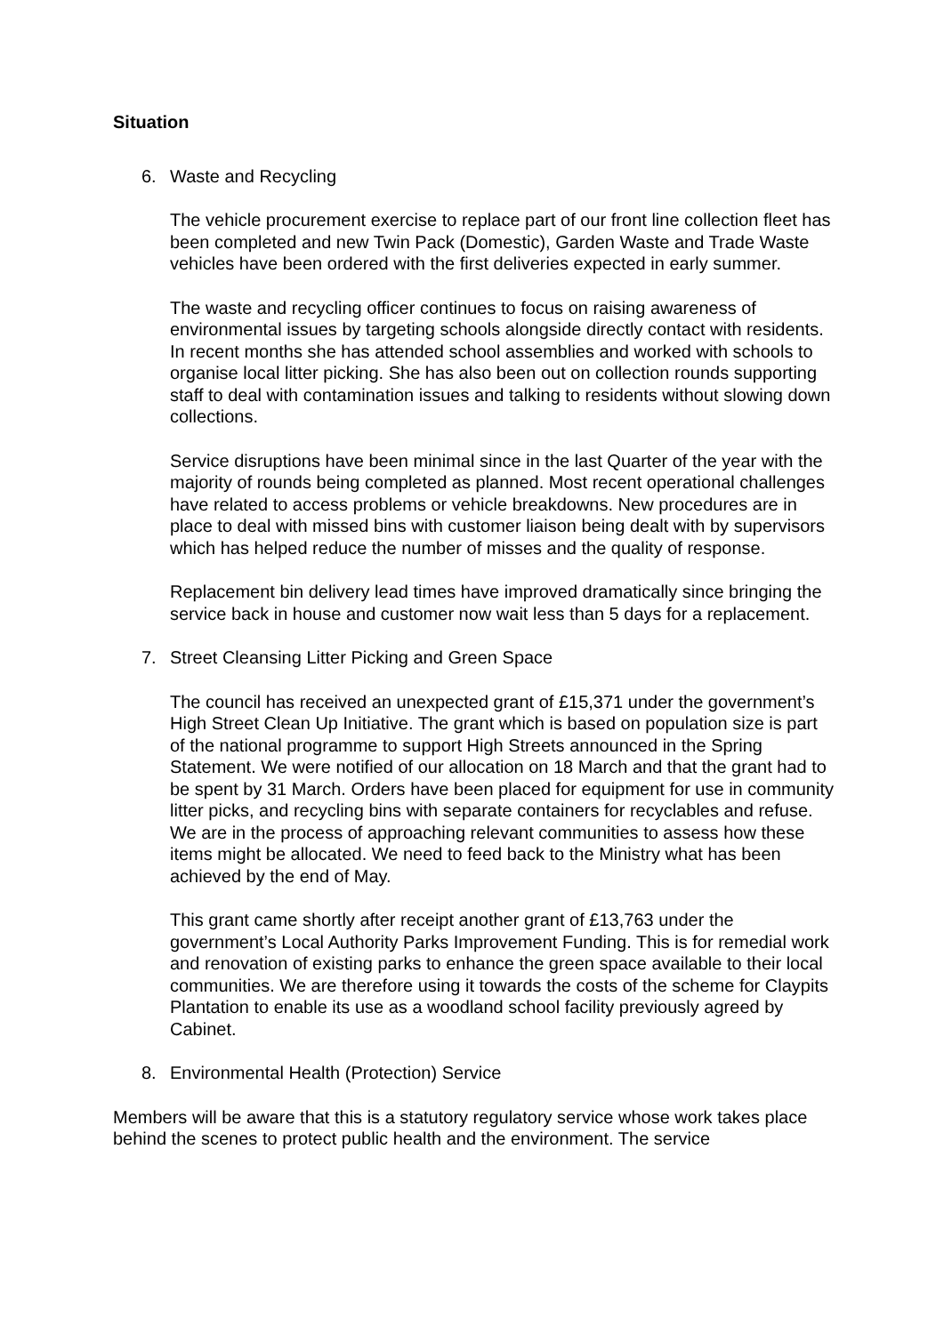Situation
6. Waste and Recycling
The vehicle procurement exercise to replace part of our front line collection fleet has been completed and new Twin Pack (Domestic), Garden Waste and Trade Waste vehicles have been ordered with the first deliveries expected in early summer.
The waste and recycling officer continues to focus on raising awareness of environmental issues by targeting schools alongside directly contact with residents. In recent months she has attended school assemblies and worked with schools to organise local litter picking. She has also been out on collection rounds supporting staff to deal with contamination issues and talking to residents without slowing down collections.
Service disruptions have been minimal since in the last Quarter of the year with the majority of rounds being completed as planned. Most recent operational challenges have related to access problems or vehicle breakdowns. New procedures are in place to deal with missed bins with customer liaison being dealt with by supervisors which has helped reduce the number of misses and the quality of response.
Replacement bin delivery lead times have improved dramatically since bringing the service back in house and customer now wait less than 5 days for a replacement.
7. Street Cleansing Litter Picking and Green Space
The council has received an unexpected grant of £15,371 under the government’s High Street Clean Up Initiative. The grant which is based on population size is part of the national programme to support High Streets announced in the Spring Statement. We were notified of our allocation on 18 March and that the grant had to be spent by 31 March. Orders have been placed for equipment for use in community litter picks, and recycling bins with separate containers for recyclables and refuse. We are in the process of approaching relevant communities to assess how these items might be allocated. We need to feed back to the Ministry what has been achieved by the end of May.
This grant came shortly after receipt another grant of £13,763 under the government’s Local Authority Parks Improvement Funding. This is for remedial work and renovation of existing parks to enhance the green space available to their local communities. We are therefore using it towards the costs of the scheme for Claypits Plantation to enable its use as a woodland school facility previously agreed by Cabinet.
8. Environmental Health (Protection) Service
Members will be aware that this is a statutory regulatory service whose work takes place behind the scenes to protect public health and the environment. The service